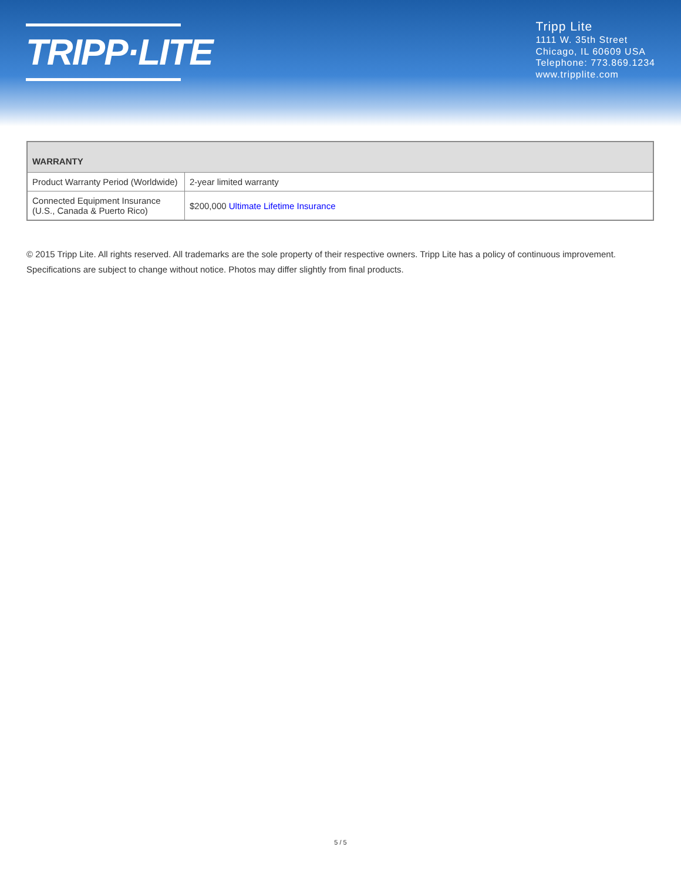TRIPP·LITE
Tripp Lite
1111 W. 35th Street
Chicago, IL 60609 USA
Telephone: 773.869.1234
www.tripplite.com
| WARRANTY | |
| --- | --- |
| Product Warranty Period (Worldwide) | 2-year limited warranty |
| Connected Equipment Insurance (U.S., Canada & Puerto Rico) | $200,000 Ultimate Lifetime Insurance |
© 2015 Tripp Lite. All rights reserved. All trademarks are the sole property of their respective owners. Tripp Lite has a policy of continuous improvement. Specifications are subject to change without notice. Photos may differ slightly from final products.
5 / 5